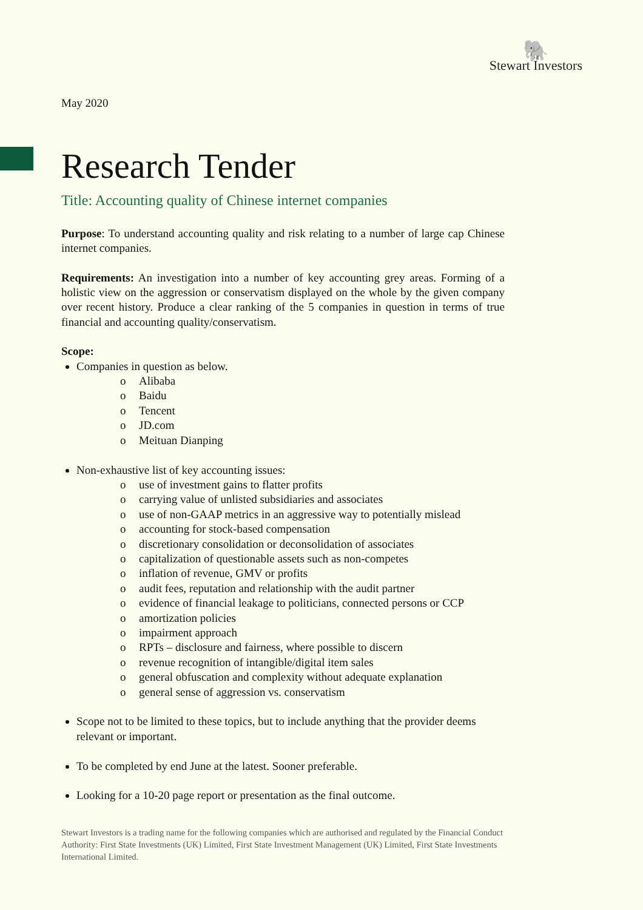🐘
Stewart Investors
May 2020
Research Tender
Title: Accounting quality of Chinese internet companies
Purpose: To understand accounting quality and risk relating to a number of large cap Chinese internet companies.
Requirements: An investigation into a number of key accounting grey areas. Forming of a holistic view on the aggression or conservatism displayed on the whole by the given company over recent history. Produce a clear ranking of the 5 companies in question in terms of true financial and accounting quality/conservatism.
Scope:
Companies in question as below.
o Alibaba
o Baidu
o Tencent
o JD.com
o Meituan Dianping
Non-exhaustive list of key accounting issues:
o use of investment gains to flatter profits
o carrying value of unlisted subsidiaries and associates
o use of non-GAAP metrics in an aggressive way to potentially mislead
o accounting for stock-based compensation
o discretionary consolidation or deconsolidation of associates
o capitalization of questionable assets such as non-competes
o inflation of revenue, GMV or profits
o audit fees, reputation and relationship with the audit partner
o evidence of financial leakage to politicians, connected persons or CCP
o amortization policies
o impairment approach
o RPTs – disclosure and fairness, where possible to discern
o revenue recognition of intangible/digital item sales
o general obfuscation and complexity without adequate explanation
o general sense of aggression vs. conservatism
Scope not to be limited to these topics, but to include anything that the provider deems relevant or important.
To be completed by end June at the latest. Sooner preferable.
Looking for a 10-20 page report or presentation as the final outcome.
Stewart Investors is a trading name for the following companies which are authorised and regulated by the Financial Conduct Authority: First State Investments (UK) Limited, First State Investment Management (UK) Limited, First State Investments International Limited.